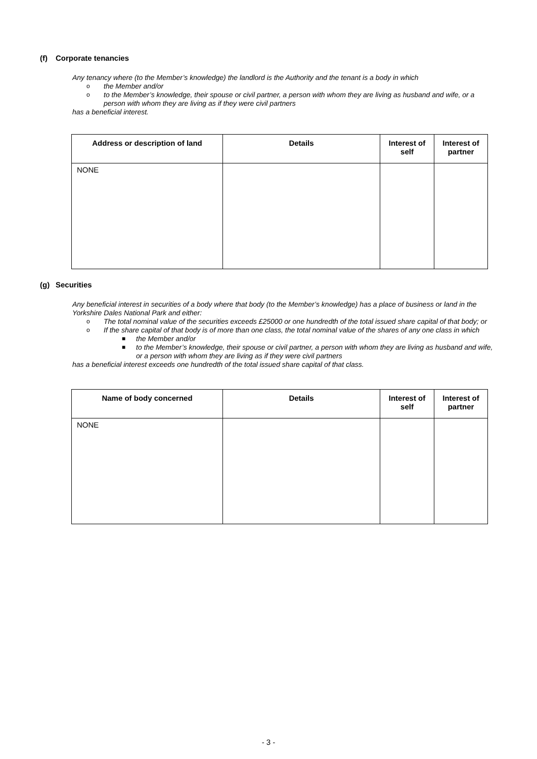(f) Corporate tenancies
Any tenancy where (to the Member’s knowledge) the landlord is the Authority and the tenant is a body in which
o the Member and/or
o to the Member’s knowledge, their spouse or civil partner, a person with whom they are living as husband and wife, or a person with whom they are living as if they were civil partners
has a beneficial interest.
| Address or description of land | Details | Interest of self | Interest of partner |
| --- | --- | --- | --- |
| NONE | | | |
(g) Securities
Any beneficial interest in securities of a body where that body (to the Member’s knowledge) has a place of business or land in the Yorkshire Dales National Park and either:
o The total nominal value of the securities exceeds £25000 or one hundredth of the total issued share capital of that body; or
o If the share capital of that body is of more than one class, the total nominal value of the shares of any one class in which
■ the Member and/or
■ to the Member’s knowledge, their spouse or civil partner, a person with whom they are living as husband and wife, or a person with whom they are living as if they were civil partners
has a beneficial interest exceeds one hundredth of the total issued share capital of that class.
| Name of body concerned | Details | Interest of self | Interest of partner |
| --- | --- | --- | --- |
| NONE | | | |
- 3 -